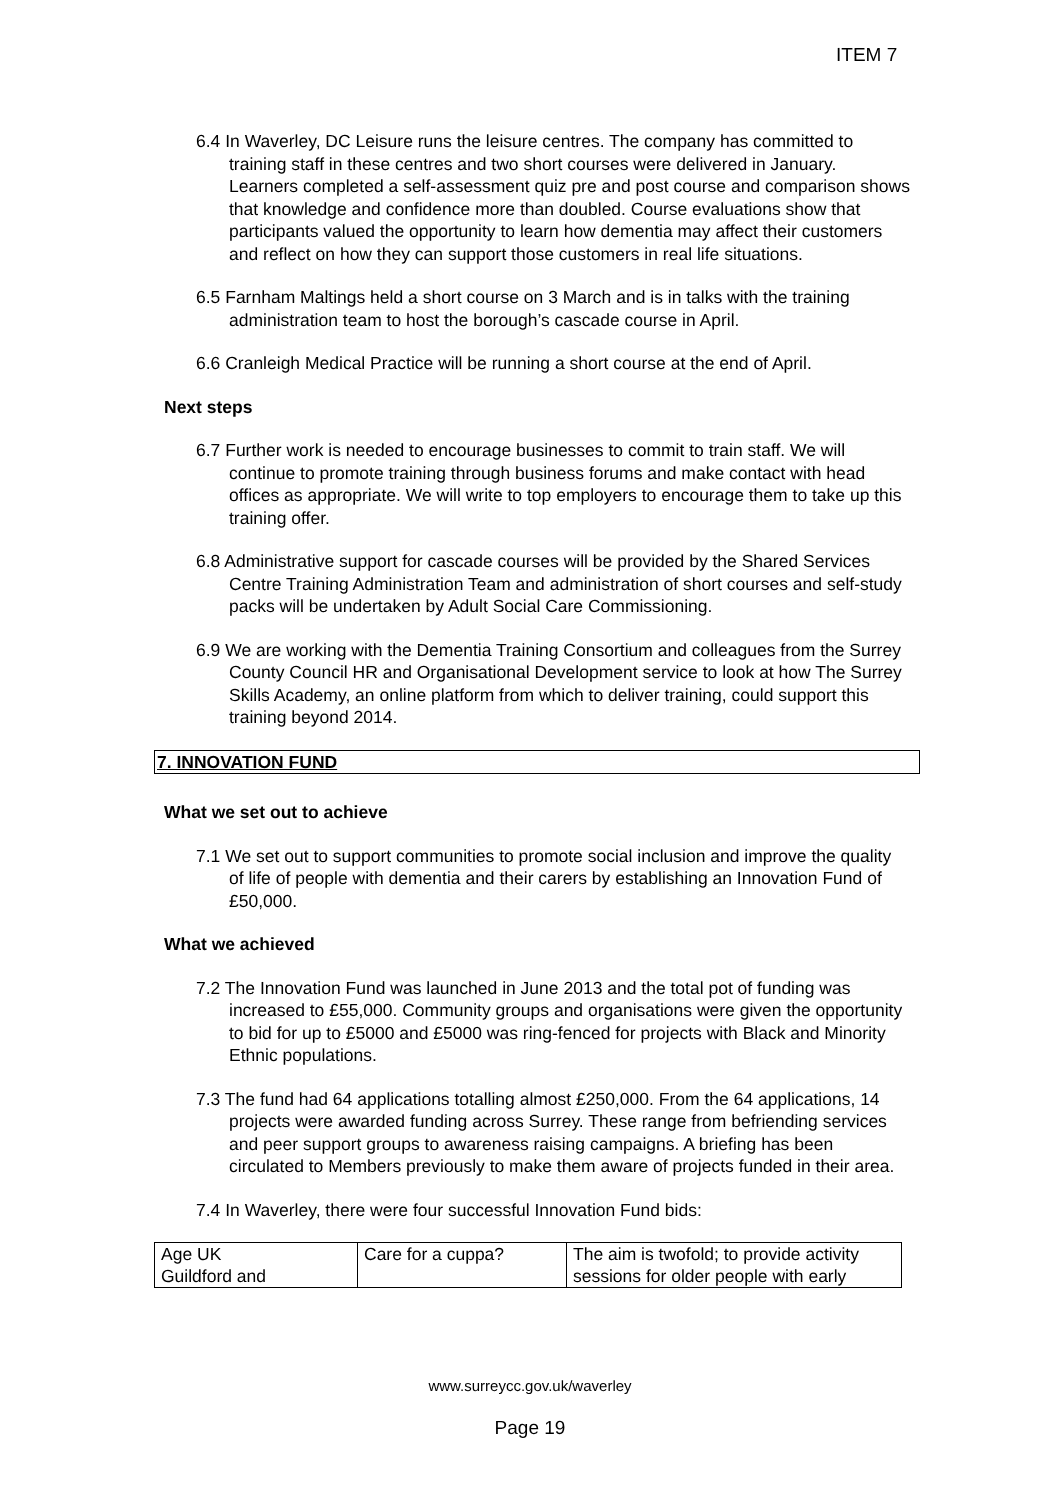ITEM 7
6.4 In Waverley, DC Leisure runs the leisure centres. The company has committed to training staff in these centres and two short courses were delivered in January. Learners completed a self-assessment quiz pre and post course and comparison shows that knowledge and confidence more than doubled. Course evaluations show that participants valued the opportunity to learn how dementia may affect their customers and reflect on how they can support those customers in real life situations.
6.5 Farnham Maltings held a short course on 3 March and is in talks with the training administration team to host the borough’s cascade course in April.
6.6 Cranleigh Medical Practice will be running a short course at the end of April.
Next steps
6.7 Further work is needed to encourage businesses to commit to train staff. We will continue to promote training through business forums and make contact with head offices as appropriate. We will write to top employers to encourage them to take up this training offer.
6.8 Administrative support for cascade courses will be provided by the Shared Services Centre Training Administration Team and administration of short courses and self-study packs will be undertaken by Adult Social Care Commissioning.
6.9 We are working with the Dementia Training Consortium and colleagues from the Surrey County Council HR and Organisational Development service to look at how The Surrey Skills Academy, an online platform from which to deliver training, could support this training beyond 2014.
7. INNOVATION FUND
What we set out to achieve
7.1 We set out to support communities to promote social inclusion and improve the quality of life of people with dementia and their carers by establishing an Innovation Fund of £50,000.
What we achieved
7.2 The Innovation Fund was launched in June 2013 and the total pot of funding was increased to £55,000. Community groups and organisations were given the opportunity to bid for up to £5000 and £5000 was ring-fenced for projects with Black and Minority Ethnic populations.
7.3 The fund had 64 applications totalling almost £250,000. From the 64 applications, 14 projects were awarded funding across Surrey. These range from befriending services and peer support groups to awareness raising campaigns. A briefing has been circulated to Members previously to make them aware of projects funded in their area.
7.4 In Waverley, there were four successful Innovation Fund bids:
| Age UK Guildford and | Care for a cuppa? | The aim is twofold; to provide activity sessions for older people with early |
www.surreycc.gov.uk/waverley
Page 19